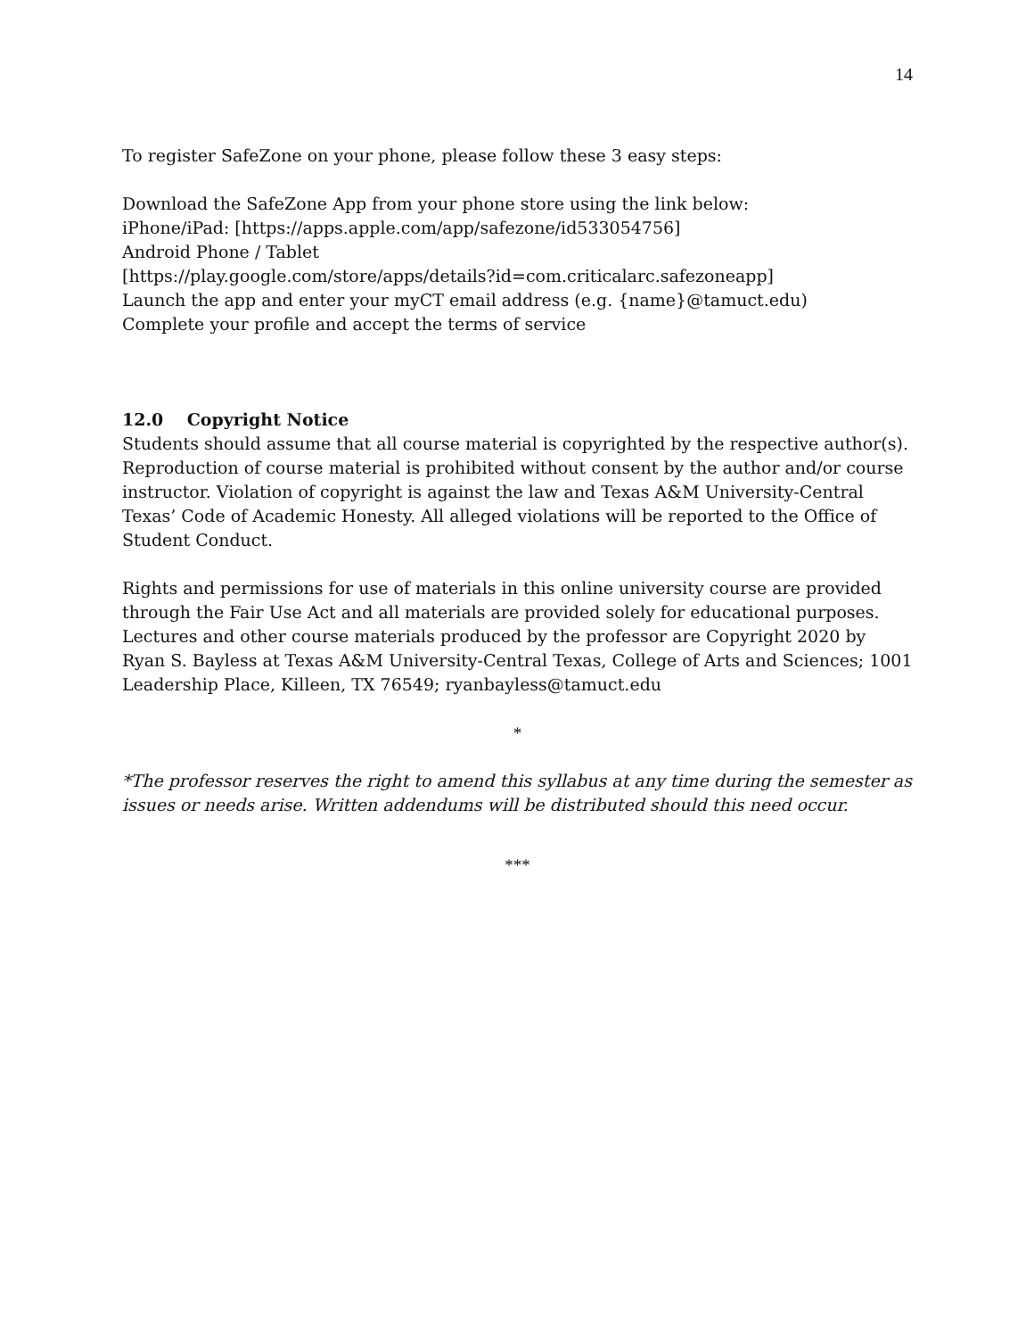14
To register SafeZone on your phone, please follow these 3 easy steps:
Download the SafeZone App from your phone store using the link below:
iPhone/iPad: [https://apps.apple.com/app/safezone/id533054756]
Android Phone / Tablet
[https://play.google.com/store/apps/details?id=com.criticalarc.safezoneapp]
Launch the app and enter your myCT email address (e.g. {name}@tamuct.edu)
Complete your profile and accept the terms of service
12.0 Copyright Notice
Students should assume that all course material is copyrighted by the respective author(s). Reproduction of course material is prohibited without consent by the author and/or course instructor. Violation of copyright is against the law and Texas A&M University-Central Texas’ Code of Academic Honesty. All alleged violations will be reported to the Office of Student Conduct.
Rights and permissions for use of materials in this online university course are provided through the Fair Use Act and all materials are provided solely for educational purposes. Lectures and other course materials produced by the professor are Copyright 2020 by Ryan S. Bayless at Texas A&M University-Central Texas, College of Arts and Sciences; 1001 Leadership Place, Killeen, TX 76549; ryanbayless@tamuct.edu
*
*The professor reserves the right to amend this syllabus at any time during the semester as issues or needs arise. Written addendums will be distributed should this need occur.
***